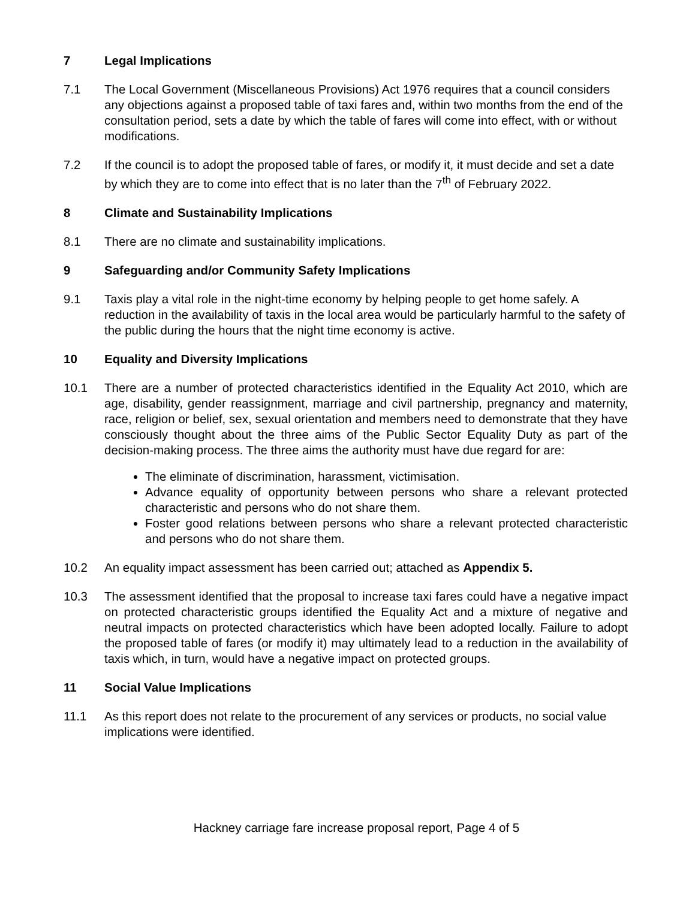7 Legal Implications
7.1 The Local Government (Miscellaneous Provisions) Act 1976 requires that a council considers any objections against a proposed table of taxi fares and, within two months from the end of the consultation period, sets a date by which the table of fares will come into effect, with or without modifications.
7.2 If the council is to adopt the proposed table of fares, or modify it, it must decide and set a date by which they are to come into effect that is no later than the 7<sup>th</sup> of February 2022.
8 Climate and Sustainability Implications
8.1 There are no climate and sustainability implications.
9 Safeguarding and/or Community Safety Implications
9.1 Taxis play a vital role in the night-time economy by helping people to get home safely. A reduction in the availability of taxis in the local area would be particularly harmful to the safety of the public during the hours that the night time economy is active.
10 Equality and Diversity Implications
10.1 There are a number of protected characteristics identified in the Equality Act 2010, which are age, disability, gender reassignment, marriage and civil partnership, pregnancy and maternity, race, religion or belief, sex, sexual orientation and members need to demonstrate that they have consciously thought about the three aims of the Public Sector Equality Duty as part of the decision-making process. The three aims the authority must have due regard for are:
The eliminate of discrimination, harassment, victimisation.
Advance equality of opportunity between persons who share a relevant protected characteristic and persons who do not share them.
Foster good relations between persons who share a relevant protected characteristic and persons who do not share them.
10.2 An equality impact assessment has been carried out; attached as Appendix 5.
10.3 The assessment identified that the proposal to increase taxi fares could have a negative impact on protected characteristic groups identified the Equality Act and a mixture of negative and neutral impacts on protected characteristics which have been adopted locally. Failure to adopt the proposed table of fares (or modify it) may ultimately lead to a reduction in the availability of taxis which, in turn, would have a negative impact on protected groups.
11 Social Value Implications
11.1 As this report does not relate to the procurement of any services or products, no social value implications were identified.
Hackney carriage fare increase proposal report, Page 4 of 5